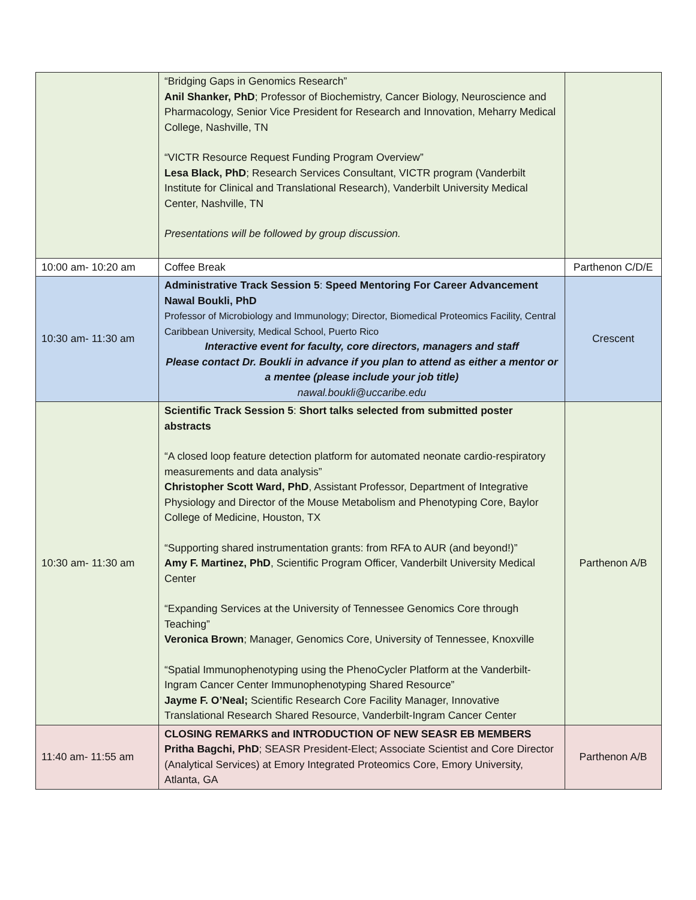| | “Bridging Gaps in Genomics Research” Anil Shanker, PhD ; Professor of Biochemistry, Cancer Biology, Neuroscience and Pharmacology, Senior Vice President for Research and Innovation, Meharry Medical College, Nashville, TN “VICTR Resource Request Funding Program Overview” Lesa Black, PhD ; Research Services Consultant, VICTR program (Vanderbilt Institute for Clinical and Translational Research), Vanderbilt University Medical Center, Nashville, TN Presentations will be followed by group discussion. | |
| 10:00 am- 10:20 am | Coffee Break | Parthenon C/D/E |
| 10:30 am- 11:30 am | Administrative Track Session 5 : Speed Mentoring For Career Advancement Nawal Boukli, PhD Professor of Microbiology and Immunology; Director, Biomedical Proteomics Facility, Central Caribbean University, Medical School, Puerto Rico Interactive event for faculty, core directors, managers and staff Please contact Dr. Boukli in advance if you plan to attend as either a mentor or a mentee (please include your job title) nawal.boukli@uccaribe.edu | Crescent |
| 10:30 am- 11:30 am | Scientific Track Session 5 : Short talks selected from submitted poster abstracts “A closed loop feature detection platform for automated neonate cardio-respiratory measurements and data analysis” Christopher Scott Ward, PhD , Assistant Professor, Department of Integrative Physiology and Director of the Mouse Metabolism and Phenotyping Core, Baylor College of Medicine, Houston, TX “Supporting shared instrumentation grants: from RFA to AUR (and beyond!)” Amy F. Martinez, PhD , Scientific Program Officer, Vanderbilt University Medical Center “Expanding Services at the University of Tennessee Genomics Core through Teaching” Veronica Brown ; Manager, Genomics Core, University of Tennessee, Knoxville “Spatial Immunophenotyping using the PhenoCycler Platform at the Vanderbilt-Ingram Cancer Center Immunophenotyping Shared Resource” Jayme F. O’Neal; Scientific Research Core Facility Manager, Innovative Translational Research Shared Resource, Vanderbilt-Ingram Cancer Center | Parthenon A/B |
| 11:40 am- 11:55 am | CLOSING REMARKS and INTRODUCTION OF NEW SEASR EB MEMBERS Pritha Bagchi, PhD ; SEASR President-Elect; Associate Scientist and Core Director (Analytical Services) at Emory Integrated Proteomics Core, Emory University, Atlanta, GA | Parthenon A/B |